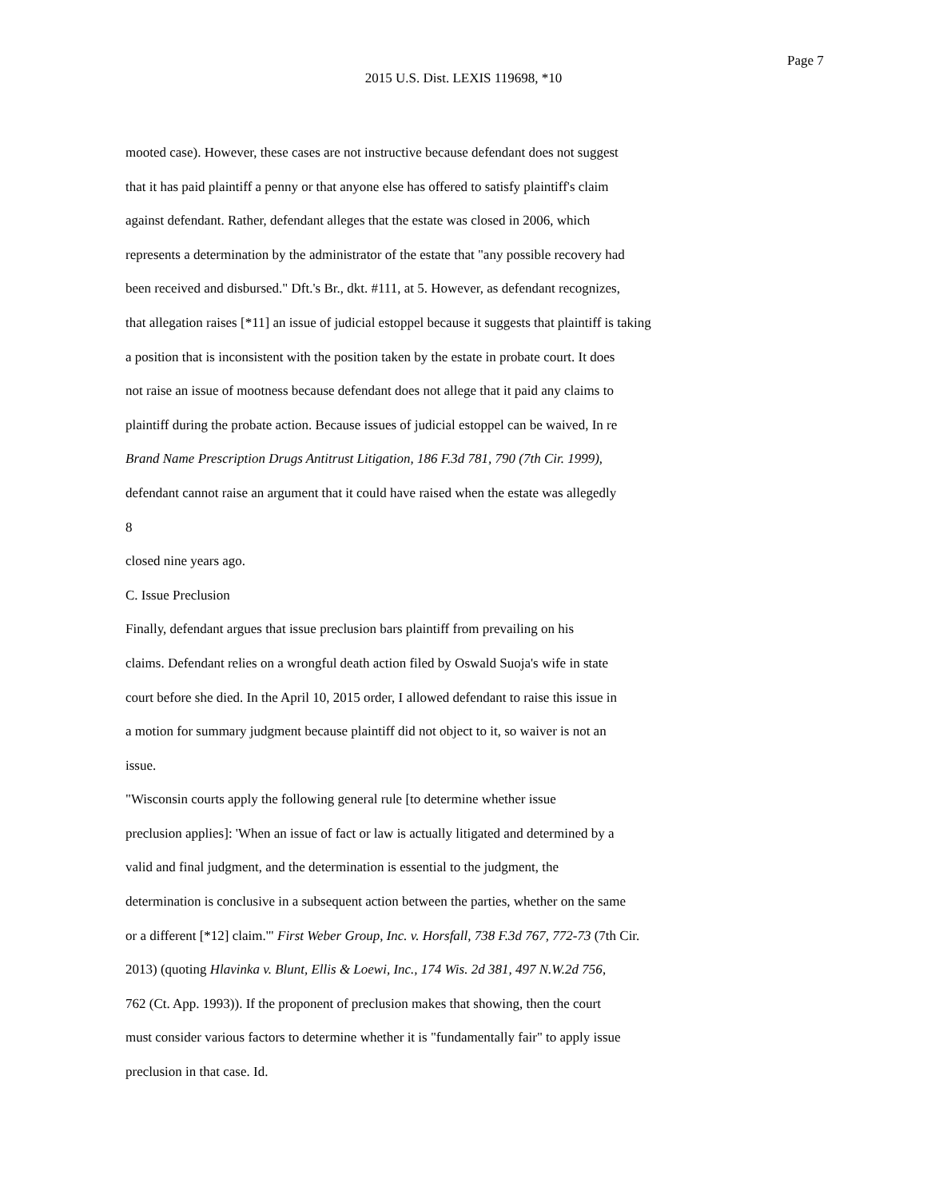Page 7
2015 U.S. Dist. LEXIS 119698, *10
mooted case). However, these cases are not instructive because defendant does not suggest
that it has paid plaintiff a penny or that anyone else has offered to satisfy plaintiff's claim
against defendant. Rather, defendant alleges that the estate was closed in 2006, which
represents a determination by the administrator of the estate that "any possible recovery had
been received and disbursed." Dft.'s Br., dkt. #111, at 5. However, as defendant recognizes,
that allegation raises [*11] an issue of judicial estoppel because it suggests that plaintiff is taking
a position that is inconsistent with the position taken by the estate in probate court. It does
not raise an issue of mootness because defendant does not allege that it paid any claims to
plaintiff during the probate action. Because issues of judicial estoppel can be waived, In re
Brand Name Prescription Drugs Antitrust Litigation, 186 F.3d 781, 790 (7th Cir. 1999),
defendant cannot raise an argument that it could have raised when the estate was allegedly
8
closed nine years ago.
C. Issue Preclusion
Finally, defendant argues that issue preclusion bars plaintiff from prevailing on his
claims. Defendant relies on a wrongful death action filed by Oswald Suoja's wife in state
court before she died. In the April 10, 2015 order, I allowed defendant to raise this issue in
a motion for summary judgment because plaintiff did not object to it, so waiver is not an
issue.
"Wisconsin courts apply the following general rule [to determine whether issue
preclusion applies]: 'When an issue of fact or law is actually litigated and determined by a
valid and final judgment, and the determination is essential to the judgment, the
determination is conclusive in a subsequent action between the parties, whether on the same
or a different [*12] claim.'" First Weber Group, Inc. v. Horsfall, 738 F.3d 767, 772-73 (7th Cir.
2013) (quoting Hlavinka v. Blunt, Ellis & Loewi, Inc., 174 Wis. 2d 381, 497 N.W.2d 756,
762 (Ct. App. 1993)). If the proponent of preclusion makes that showing, then the court
must consider various factors to determine whether it is "fundamentally fair" to apply issue
preclusion in that case. Id.